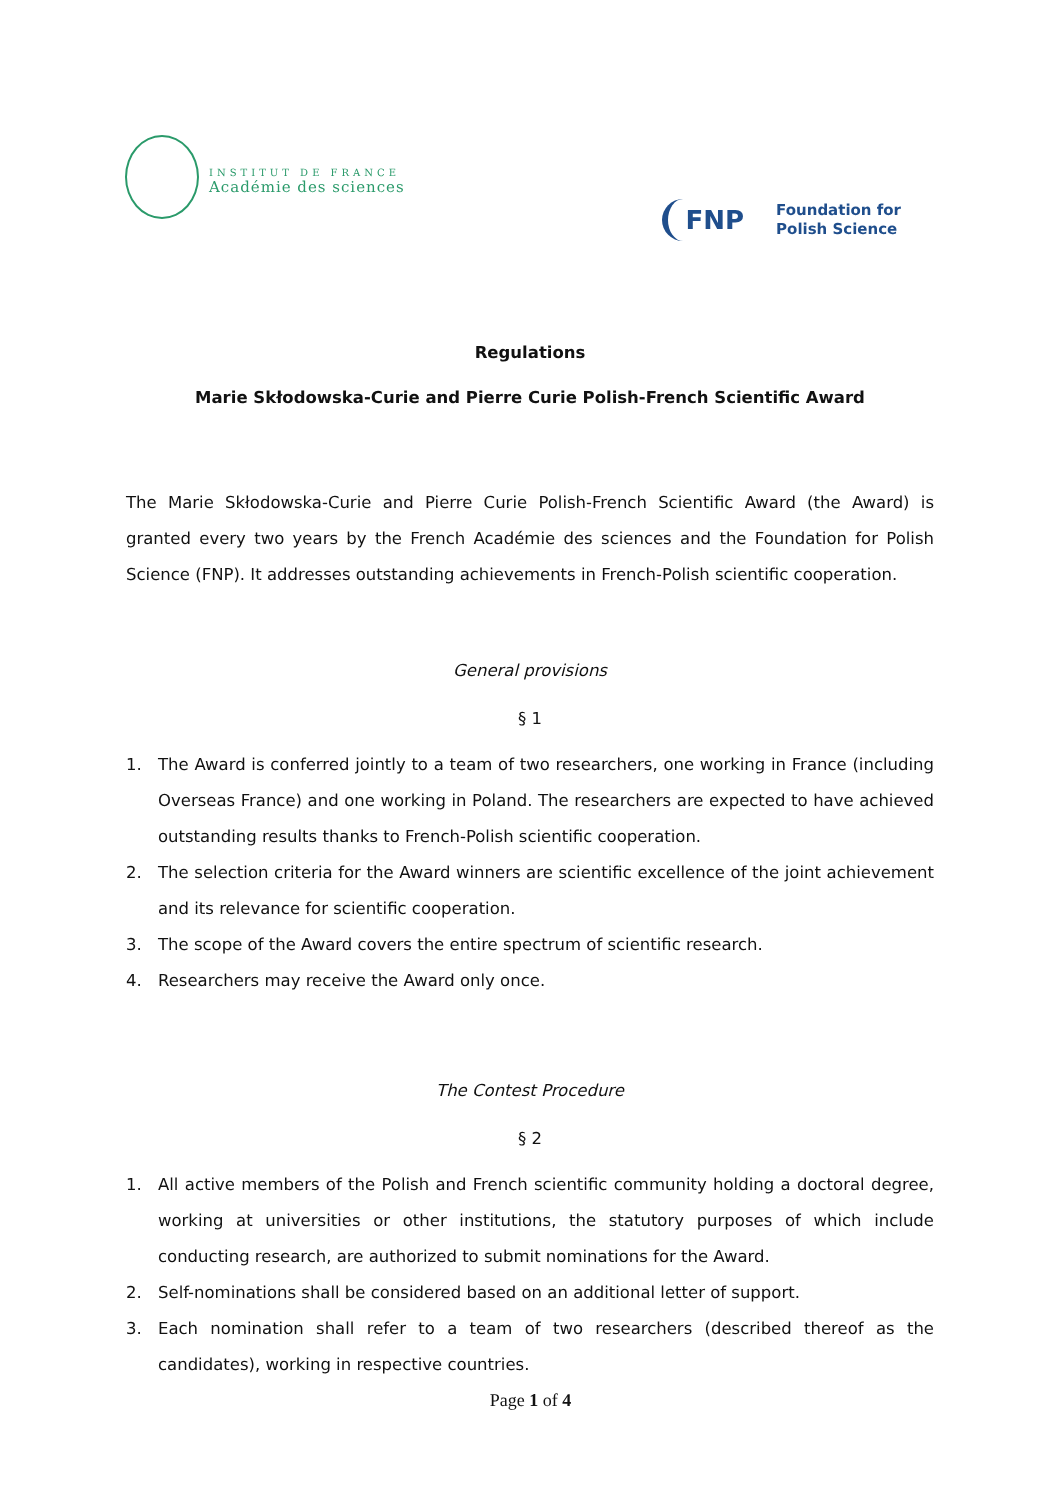INSTITUT DE FRANCE
Académie des sciences
FNP
Foundation for
Polish Science
Regulations
Marie Skłodowska-Curie and Pierre Curie Polish-French Scientific Award
The Marie Skłodowska-Curie and Pierre Curie Polish-French Scientific Award (the Award) is granted every two years by the French Académie des sciences and the Foundation for Polish Science (FNP). It addresses outstanding achievements in French-Polish scientific cooperation.
General provisions
§ 1
1. The Award is conferred jointly to a team of two researchers, one working in France (including Overseas France) and one working in Poland. The researchers are expected to have achieved outstanding results thanks to French-Polish scientific cooperation.
2. The selection criteria for the Award winners are scientific excellence of the joint achievement and its relevance for scientific cooperation.
3. The scope of the Award covers the entire spectrum of scientific research.
4. Researchers may receive the Award only once.
The Contest Procedure
§ 2
1. All active members of the Polish and French scientific community holding a doctoral degree, working at universities or other institutions, the statutory purposes of which include conducting research, are authorized to submit nominations for the Award.
2. Self-nominations shall be considered based on an additional letter of support.
3. Each nomination shall refer to a team of two researchers (described thereof as the candidates), working in respective countries.
Page 1 of 4